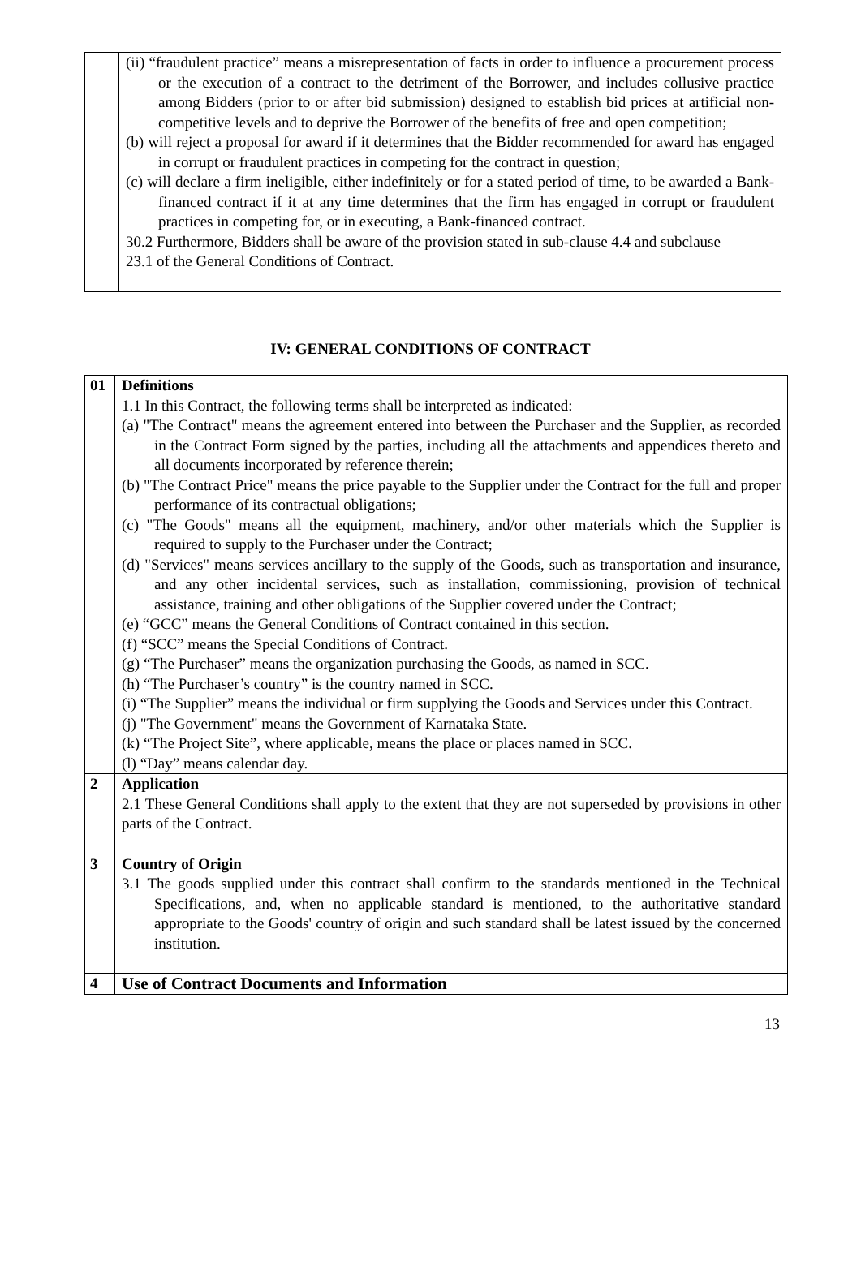| | (ii) “fraudulent practice” means a misrepresentation of facts in order to influence a procurement process or the execution of a contract to the detriment of the Borrower, and includes collusive practice among Bidders (prior to or after bid submission) designed to establish bid prices at artificial non-competitive levels and to deprive the Borrower of the benefits of free and open competition; (b) will reject a proposal for award if it determines that the Bidder recommended for award has engaged in corrupt or fraudulent practices in competing for the contract in question; (c) will declare a firm ineligible, either indefinitely or for a stated period of time, to be awarded a Bank-financed contract if it at any time determines that the firm has engaged in corrupt or fraudulent practices in competing for, or in executing, a Bank-financed contract. 30.2 Furthermore, Bidders shall be aware of the provision stated in sub-clause 4.4 and subclause 23.1 of the General Conditions of Contract. |
IV: GENERAL CONDITIONS OF CONTRACT
| 01 | Definitions 1.1 In this Contract, the following terms shall be interpreted as indicated: (a) "The Contract" means the agreement entered into between the Purchaser and the Supplier, as recorded in the Contract Form signed by the parties, including all the attachments and appendices thereto and all documents incorporated by reference therein; (b) "The Contract Price" means the price payable to the Supplier under the Contract for the full and proper performance of its contractual obligations; (c) "The Goods" means all the equipment, machinery, and/or other materials which the Supplier is required to supply to the Purchaser under the Contract; (d) "Services" means services ancillary to the supply of the Goods, such as transportation and insurance, and any other incidental services, such as installation, commissioning, provision of technical assistance, training and other obligations of the Supplier covered under the Contract; (e) “GCC” means the General Conditions of Contract contained in this section. (f) “SCC” means the Special Conditions of Contract. (g) “The Purchaser” means the organization purchasing the Goods, as named in SCC. (h) “The Purchaser’s country” is the country named in SCC. (i) “The Supplier” means the individual or firm supplying the Goods and Services under this Contract. (j) "The Government" means the Government of Karnataka State. (k) “The Project Site”, where applicable, means the place or places named in SCC. (l) “Day” means calendar day. |
| 2 | Application 2.1 These General Conditions shall apply to the extent that they are not superseded by provisions in other parts of the Contract. |
| 3 | Country of Origin 3.1 The goods supplied under this contract shall confirm to the standards mentioned in the Technical Specifications, and, when no applicable standard is mentioned, to the authoritative standard appropriate to the Goods' country of origin and such standard shall be latest issued by the concerned institution. |
| 4 | Use of Contract Documents and Information |
13